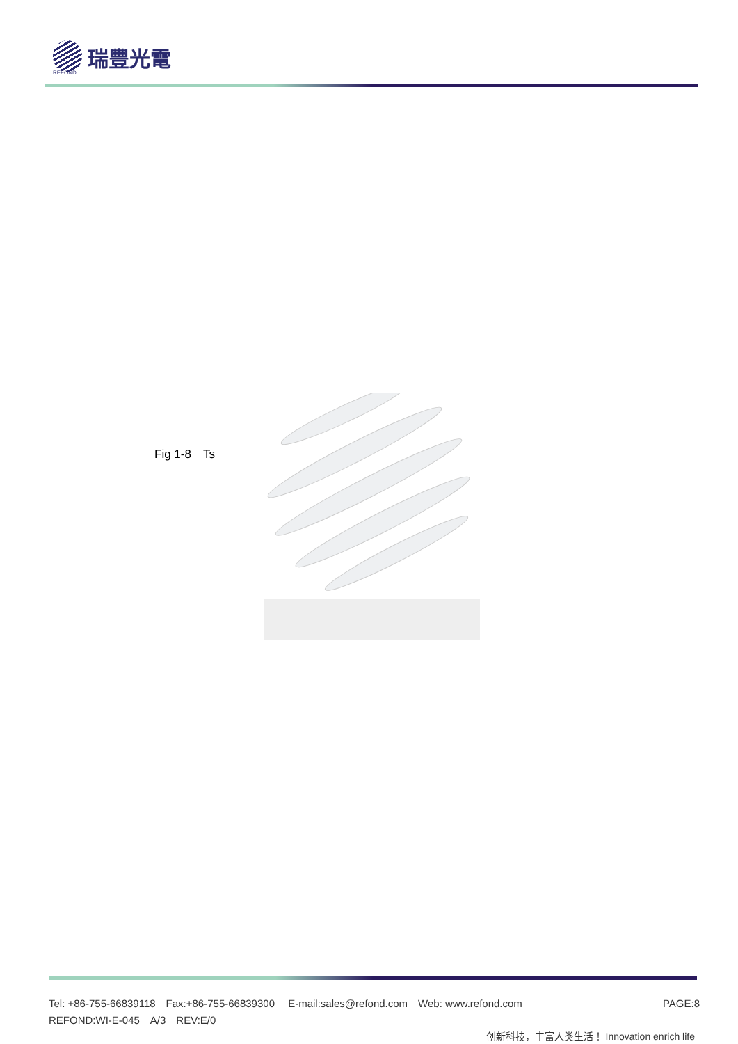REFOND
瑞豐光電
Fig 1-8　Ts
Tel: +86-755-66839118　Fax:+86-755-66839300　 E-mail:sales@refond.com　Web: www.refond.com PAGE:8
REFOND:WI-E-045　A/3　REV:E/0
创新科技，丰富人类生活！ Innovation enrich life